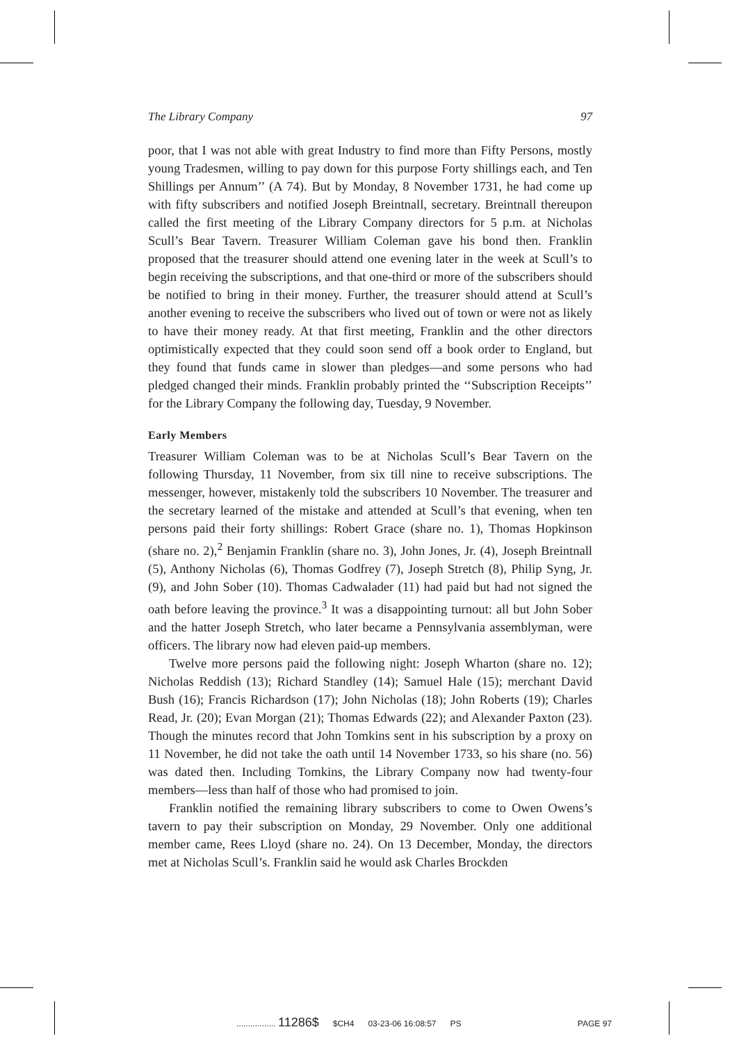The Library Company 97
poor, that I was not able with great Industry to find more than Fifty Persons, mostly young Tradesmen, willing to pay down for this purpose Forty shillings each, and Ten Shillings per Annum’’ (A 74). But by Monday, 8 November 1731, he had come up with fifty subscribers and notified Joseph Breintnall, secretary. Breintnall thereupon called the first meeting of the Library Company directors for 5 p.m. at Nicholas Scull’s Bear Tavern. Treasurer William Coleman gave his bond then. Franklin proposed that the treasurer should attend one evening later in the week at Scull’s to begin receiving the subscriptions, and that one-third or more of the subscribers should be notified to bring in their money. Further, the treasurer should attend at Scull’s another evening to receive the subscribers who lived out of town or were not as likely to have their money ready. At that first meeting, Franklin and the other directors optimistically expected that they could soon send off a book order to England, but they found that funds came in slower than pledges—and some persons who had pledged changed their minds. Franklin probably printed the ‘‘Subscription Receipts’’ for the Library Company the following day, Tuesday, 9 November.
Early Members
Treasurer William Coleman was to be at Nicholas Scull’s Bear Tavern on the following Thursday, 11 November, from six till nine to receive subscriptions. The messenger, however, mistakenly told the subscribers 10 November. The treasurer and the secretary learned of the mistake and attended at Scull’s that evening, when ten persons paid their forty shillings: Robert Grace (share no. 1), Thomas Hopkinson (share no. 2),<sup>2</sup> Benjamin Franklin (share no. 3), John Jones, Jr. (4), Joseph Breintnall (5), Anthony Nicholas (6), Thomas Godfrey (7), Joseph Stretch (8), Philip Syng, Jr. (9), and John Sober (10). Thomas Cadwalader (11) had paid but had not signed the oath before leaving the province.<sup>3</sup> It was a disappointing turnout: all but John Sober and the hatter Joseph Stretch, who later became a Pennsylvania assemblyman, were officers. The library now had eleven paid-up members.
Twelve more persons paid the following night: Joseph Wharton (share no. 12); Nicholas Reddish (13); Richard Standley (14); Samuel Hale (15); merchant David Bush (16); Francis Richardson (17); John Nicholas (18); John Roberts (19); Charles Read, Jr. (20); Evan Morgan (21); Thomas Edwards (22); and Alexander Paxton (23). Though the minutes record that John Tomkins sent in his subscription by a proxy on 11 November, he did not take the oath until 14 November 1733, so his share (no. 56) was dated then. Including Tomkins, the Library Company now had twenty-four members—less than half of those who had promised to join.
Franklin notified the remaining library subscribers to come to Owen Owens’s tavern to pay their subscription on Monday, 29 November. Only one additional member came, Rees Lloyd (share no. 24). On 13 December, Monday, the directors met at Nicholas Scull’s. Franklin said he would ask Charles Brockden
................. 11286$ $CH4 03-23-06 16:08:57 PS PAGE 97